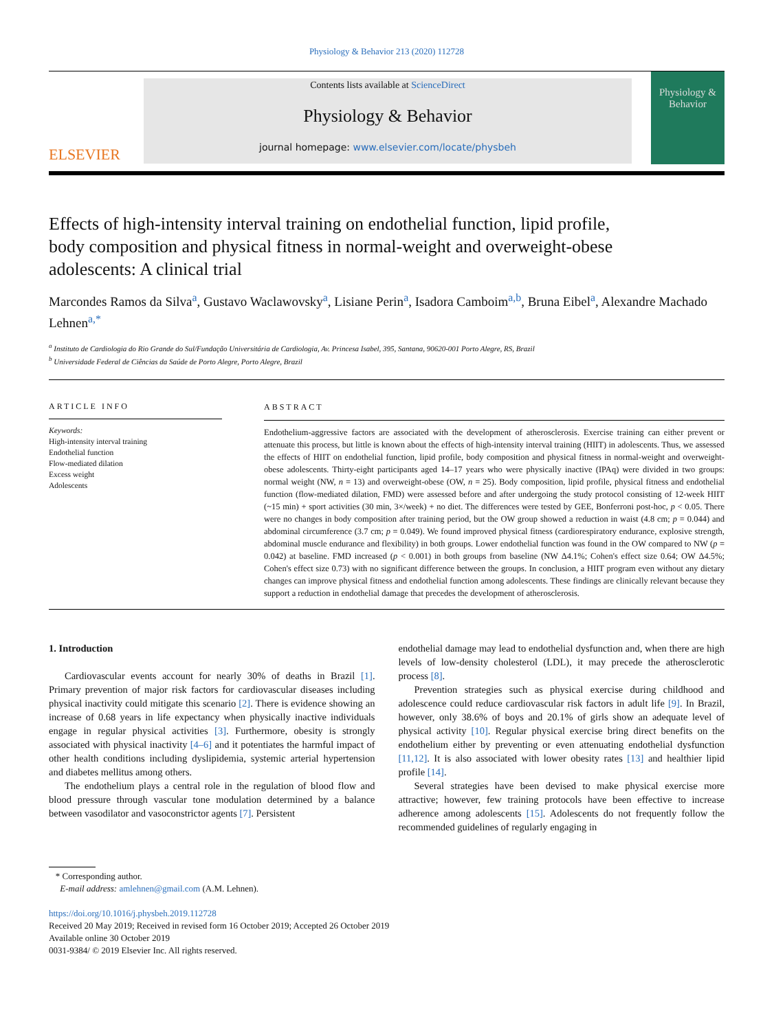Physiology & Behavior 213 (2020) 112728
ELSEVIER
Contents lists available at ScienceDirect
Physiology & Behavior
journal homepage: www.elsevier.com/locate/physbeh
Physiology & Behavior
Effects of high-intensity interval training on endothelial function, lipid profile, body composition and physical fitness in normal-weight and overweight-obese adolescents: A clinical trial
Marcondes Ramos da Silva<sup>a</sup>, Gustavo Waclawovsky<sup>a</sup>, Lisiane Perin<sup>a</sup>, Isadora Camboim<sup>a,b</sup>, Bruna Eibel<sup>a</sup>, Alexandre Machado Lehnen<sup>a,*</sup>
<sup>a</sup> Instituto de Cardiologia do Rio Grande do Sul/Fundação Universitária de Cardiologia, Av. Princesa Isabel, 395, Santana, 90620-001 Porto Alegre, RS, Brazil
<sup>b</sup> Universidade Federal de Ciências da Saúde de Porto Alegre, Porto Alegre, Brazil
ARTICLE INFO
Keywords:
High-intensity interval training
Endothelial function
Flow-mediated dilation
Excess weight
Adolescents
ABSTRACT
Endothelium-aggressive factors are associated with the development of atherosclerosis. Exercise training can either prevent or attenuate this process, but little is known about the effects of high-intensity interval training (HIIT) in adolescents. Thus, we assessed the effects of HIIT on endothelial function, lipid profile, body composition and physical fitness in normal-weight and overweight-obese adolescents. Thirty-eight participants aged 14–17 years who were physically inactive (IPAq) were divided in two groups: normal weight (NW, n = 13) and overweight-obese (OW, n = 25). Body composition, lipid profile, physical fitness and endothelial function (flow-mediated dilation, FMD) were assessed before and after undergoing the study protocol consisting of 12-week HIIT (~15 min) + sport activities (30 min, 3×/week) + no diet. The differences were tested by GEE, Bonferroni post-hoc, p < 0.05. There were no changes in body composition after training period, but the OW group showed a reduction in waist (4.8 cm; p = 0.044) and abdominal circumference (3.7 cm; p = 0.049). We found improved physical fitness (cardiorespiratory endurance, explosive strength, abdominal muscle endurance and flexibility) in both groups. Lower endothelial function was found in the OW compared to NW (p = 0.042) at baseline. FMD increased (p < 0.001) in both groups from baseline (NW Δ4.1%; Cohen's effect size 0.64; OW Δ4.5%; Cohen's effect size 0.73) with no significant difference between the groups. In conclusion, a HIIT program even without any dietary changes can improve physical fitness and endothelial function among adolescents. These findings are clinically relevant because they support a reduction in endothelial damage that precedes the development of atherosclerosis.
1. Introduction
Cardiovascular events account for nearly 30% of deaths in Brazil [1]. Primary prevention of major risk factors for cardiovascular diseases including physical inactivity could mitigate this scenario [2]. There is evidence showing an increase of 0.68 years in life expectancy when physically inactive individuals engage in regular physical activities [3]. Furthermore, obesity is strongly associated with physical inactivity [4–6] and it potentiates the harmful impact of other health conditions including dyslipidemia, systemic arterial hypertension and diabetes mellitus among others.
The endothelium plays a central role in the regulation of blood flow and blood pressure through vascular tone modulation determined by a balance between vasodilator and vasoconstrictor agents [7]. Persistent
endothelial damage may lead to endothelial dysfunction and, when there are high levels of low-density cholesterol (LDL), it may precede the atherosclerotic process [8].
Prevention strategies such as physical exercise during childhood and adolescence could reduce cardiovascular risk factors in adult life [9]. In Brazil, however, only 38.6% of boys and 20.1% of girls show an adequate level of physical activity [10]. Regular physical exercise bring direct benefits on the endothelium either by preventing or even attenuating endothelial dysfunction [11,12]. It is also associated with lower obesity rates [13] and healthier lipid profile [14].
Several strategies have been devised to make physical exercise more attractive; however, few training protocols have been effective to increase adherence among adolescents [15]. Adolescents do not frequently follow the recommended guidelines of regularly engaging in
* Corresponding author.
E-mail address: amlehnen@gmail.com (A.M. Lehnen).
https://doi.org/10.1016/j.physbeh.2019.112728
Received 20 May 2019; Received in revised form 16 October 2019; Accepted 26 October 2019
Available online 30 October 2019
0031-9384/ © 2019 Elsevier Inc. All rights reserved.